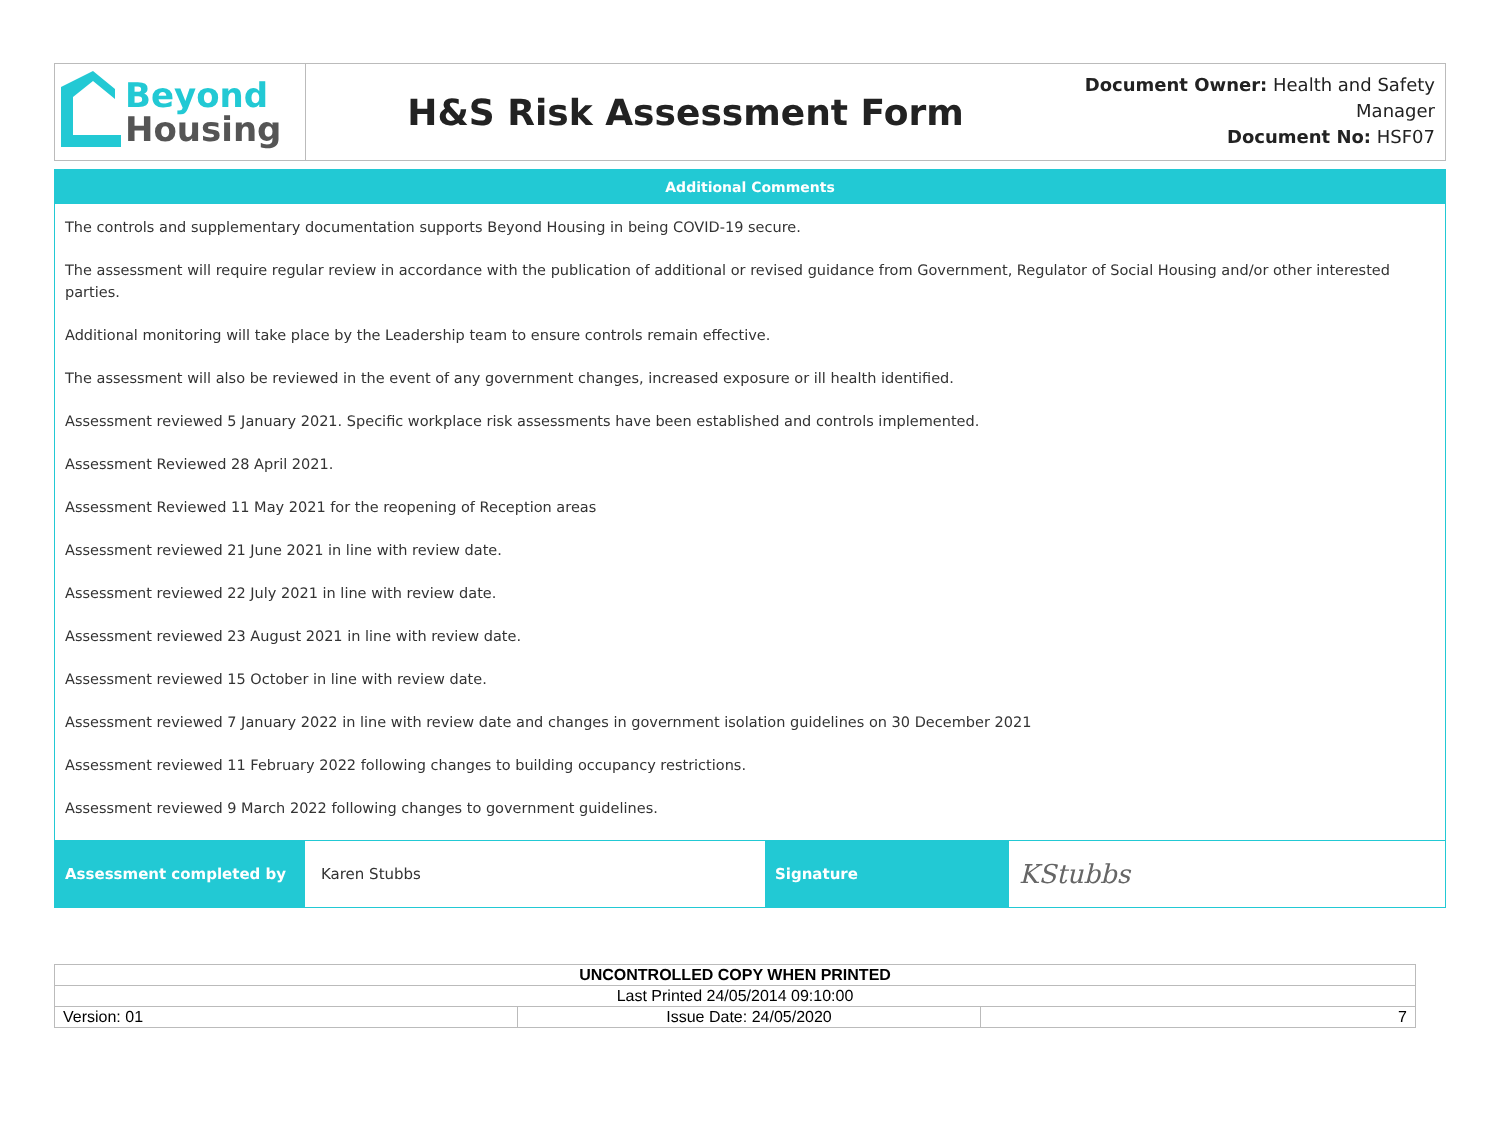Beyond
Housing
H&S Risk Assessment Form
Document Owner: Health and Safety Manager
Document No: HSF07
Additional Comments
The controls and supplementary documentation supports Beyond Housing in being COVID-19 secure.
The assessment will require regular review in accordance with the publication of additional or revised guidance from Government, Regulator of Social Housing and/or other interested parties.
Additional monitoring will take place by the Leadership team to ensure controls remain effective.
The assessment will also be reviewed in the event of any government changes, increased exposure or ill health identified.
Assessment reviewed 5 January 2021. Specific workplace risk assessments have been established and controls implemented.
Assessment Reviewed 28 April 2021.
Assessment Reviewed 11 May 2021 for the reopening of Reception areas
Assessment reviewed 21 June 2021 in line with review date.
Assessment reviewed 22 July 2021 in line with review date.
Assessment reviewed 23 August 2021 in line with review date.
Assessment reviewed 15 October in line with review date.
Assessment reviewed 7 January 2022 in line with review date and changes in government isolation guidelines on 30 December 2021
Assessment reviewed 11 February 2022 following changes to building occupancy restrictions.
Assessment reviewed 9 March 2022 following changes to government guidelines.
Assessment completed by Karen Stubbs Signature
KStubbs
| UNCONTROLLED COPY WHEN PRINTED | | |
| Last Printed 24/05/2014 09:10:00 | | |
| Version: 01 | Issue Date: 24/05/2020 | 7 |